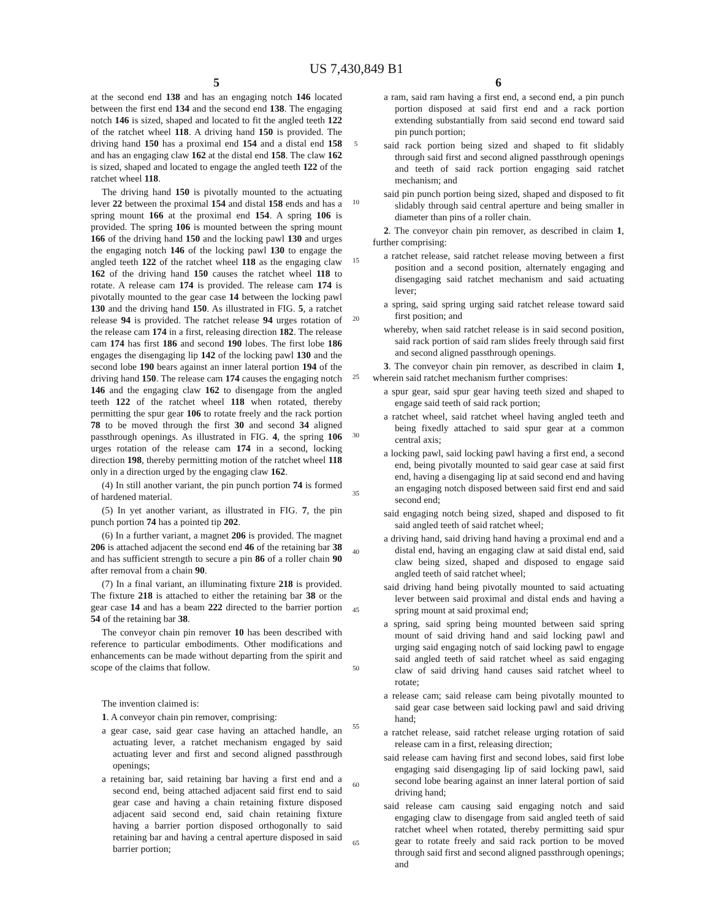US 7,430,849 B1
5
at the second end 138 and has an engaging notch 146 located between the first end 134 and the second end 138. The engaging notch 146 is sized, shaped and located to fit the angled teeth 122 of the ratchet wheel 118. A driving hand 150 is provided. The driving hand 150 has a proximal end 154 and a distal end 158 and has an engaging claw 162 at the distal end 158. The claw 162 is sized, shaped and located to engage the angled teeth 122 of the ratchet wheel 118.
The driving hand 150 is pivotally mounted to the actuating lever 22 between the proximal 154 and distal 158 ends and has a spring mount 166 at the proximal end 154. A spring 106 is provided. The spring 106 is mounted between the spring mount 166 of the driving hand 150 and the locking pawl 130 and urges the engaging notch 146 of the locking pawl 130 to engage the angled teeth 122 of the ratchet wheel 118 as the engaging claw 162 of the driving hand 150 causes the ratchet wheel 118 to rotate. A release cam 174 is provided. The release cam 174 is pivotally mounted to the gear case 14 between the locking pawl 130 and the driving hand 150. As illustrated in FIG. 5, a ratchet release 94 is provided. The ratchet release 94 urges rotation of the release cam 174 in a first, releasing direction 182. The release cam 174 has first 186 and second 190 lobes. The first lobe 186 engages the disengaging lip 142 of the locking pawl 130 and the second lobe 190 bears against an inner lateral portion 194 of the driving hand 150. The release cam 174 causes the engaging notch 146 and the engaging claw 162 to disengage from the angled teeth 122 of the ratchet wheel 118 when rotated, thereby permitting the spur gear 106 to rotate freely and the rack portion 78 to be moved through the first 30 and second 34 aligned passthrough openings. As illustrated in FIG. 4, the spring 106 urges rotation of the release cam 174 in a second, locking direction 198, thereby permitting motion of the ratchet wheel 118 only in a direction urged by the engaging claw 162.
(4) In still another variant, the pin punch portion 74 is formed of hardened material.
(5) In yet another variant, as illustrated in FIG. 7, the pin punch portion 74 has a pointed tip 202.
(6) In a further variant, a magnet 206 is provided. The magnet 206 is attached adjacent the second end 46 of the retaining bar 38 and has sufficient strength to secure a pin 86 of a roller chain 90 after removal from a chain 90.
(7) In a final variant, an illuminating fixture 218 is provided. The fixture 218 is attached to either the retaining bar 38 or the gear case 14 and has a beam 222 directed to the barrier portion 54 of the retaining bar 38.
The conveyor chain pin remover 10 has been described with reference to particular embodiments. Other modifications and enhancements can be made without departing from the spirit and scope of the claims that follow.
The invention claimed is:
1. A conveyor chain pin remover, comprising:
a gear case, said gear case having an attached handle, an actuating lever, a ratchet mechanism engaged by said actuating lever and first and second aligned passthrough openings;
a retaining bar, said retaining bar having a first end and a second end, being attached adjacent said first end to said gear case and having a chain retaining fixture disposed adjacent said second end, said chain retaining fixture having a barrier portion disposed orthogonally to said retaining bar and having a central aperture disposed in said barrier portion;
5
10
15
20
25
30
35
40
45
50
55
60
65
6
a ram, said ram having a first end, a second end, a pin punch portion disposed at said first end and a rack portion extending substantially from said second end toward said pin punch portion;
said rack portion being sized and shaped to fit slidably through said first and second aligned passthrough openings and teeth of said rack portion engaging said ratchet mechanism; and
said pin punch portion being sized, shaped and disposed to fit slidably through said central aperture and being smaller in diameter than pins of a roller chain.
2. The conveyor chain pin remover, as described in claim 1, further comprising:
a ratchet release, said ratchet release moving between a first position and a second position, alternately engaging and disengaging said ratchet mechanism and said actuating lever;
a spring, said spring urging said ratchet release toward said first position; and
whereby, when said ratchet release is in said second position, said rack portion of said ram slides freely through said first and second aligned passthrough openings.
3. The conveyor chain pin remover, as described in claim 1, wherein said ratchet mechanism further comprises:
a spur gear, said spur gear having teeth sized and shaped to engage said teeth of said rack portion;
a ratchet wheel, said ratchet wheel having angled teeth and being fixedly attached to said spur gear at a common central axis;
a locking pawl, said locking pawl having a first end, a second end, being pivotally mounted to said gear case at said first end, having a disengaging lip at said second end and having an engaging notch disposed between said first end and said second end;
said engaging notch being sized, shaped and disposed to fit said angled teeth of said ratchet wheel;
a driving hand, said driving hand having a proximal end and a distal end, having an engaging claw at said distal end, said claw being sized, shaped and disposed to engage said angled teeth of said ratchet wheel;
said driving hand being pivotally mounted to said actuating lever between said proximal and distal ends and having a spring mount at said proximal end;
a spring, said spring being mounted between said spring mount of said driving hand and said locking pawl and urging said engaging notch of said locking pawl to engage said angled teeth of said ratchet wheel as said engaging claw of said driving hand causes said ratchet wheel to rotate;
a release cam; said release cam being pivotally mounted to said gear case between said locking pawl and said driving hand;
a ratchet release, said ratchet release urging rotation of said release cam in a first, releasing direction;
said release cam having first and second lobes, said first lobe engaging said disengaging lip of said locking pawl, said second lobe bearing against an inner lateral portion of said driving hand;
said release cam causing said engaging notch and said engaging claw to disengage from said angled teeth of said ratchet wheel when rotated, thereby permitting said spur gear to rotate freely and said rack portion to be moved through said first and second aligned passthrough openings; and